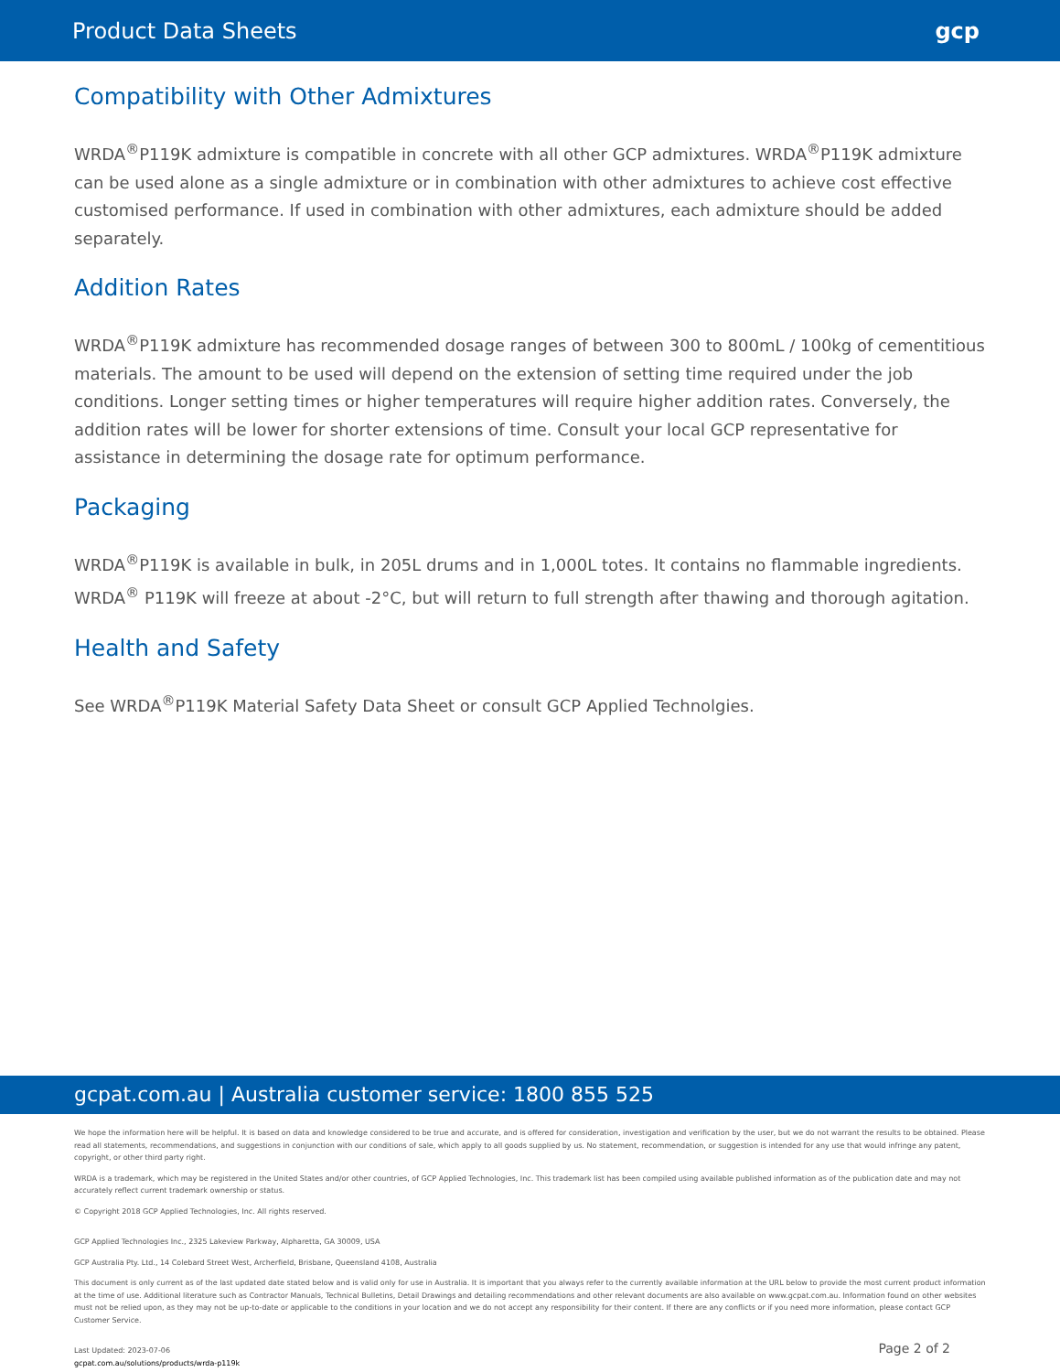Product Data Sheets gcp
Compatibility with Other Admixtures
WRDA<sup>®</sup>P119K admixture is compatible in concrete with all other GCP admixtures. WRDA<sup>®</sup>P119K admixture can be used alone as a single admixture or in combination with other admixtures to achieve cost effective customised performance. If used in combination with other admixtures, each admixture should be added separately.
Addition Rates
WRDA<sup>®</sup>P119K admixture has recommended dosage ranges of between 300 to 800mL / 100kg of cementitious materials. The amount to be used will depend on the extension of setting time required under the job conditions. Longer setting times or higher temperatures will require higher addition rates. Conversely, the addition rates will be lower for shorter extensions of time. Consult your local GCP representative for assistance in determining the dosage rate for optimum performance.
Packaging
WRDA<sup>®</sup>P119K is available in bulk, in 205L drums and in 1,000L totes. It contains no flammable ingredients. WRDA<sup>®</sup> P119K will freeze at about -2°C, but will return to full strength after thawing and thorough agitation.
Health and Safety
See WRDA<sup>®</sup>P119K Material Safety Data Sheet or consult GCP Applied Technolgies.
gcpat.com.au | Australia customer service: 1800 855 525
We hope the information here will be helpful. It is based on data and knowledge considered to be true and accurate, and is offered for consideration, investigation and verification by the user, but we do not warrant the results to be obtained. Please read all statements, recommendations, and suggestions in conjunction with our conditions of sale, which apply to all goods supplied by us. No statement, recommendation, or suggestion is intended for any use that would infringe any patent, copyright, or other third party right.
WRDA is a trademark, which may be registered in the United States and/or other countries, of GCP Applied Technologies, Inc. This trademark list has been compiled using available published information as of the publication date and may not accurately reflect current trademark ownership or status.
© Copyright 2018 GCP Applied Technologies, Inc. All rights reserved.
GCP Applied Technologies Inc., 2325 Lakeview Parkway, Alpharetta, GA 30009, USA
GCP Australia Pty. Ltd., 14 Colebard Street West, Archerfield, Brisbane, Queensland 4108, Australia
This document is only current as of the last updated date stated below and is valid only for use in Australia. It is important that you always refer to the currently available information at the URL below to provide the most current product information at the time of use. Additional literature such as Contractor Manuals, Technical Bulletins, Detail Drawings and detailing recommendations and other relevant documents are also available on www.gcpat.com.au. Information found on other websites must not be relied upon, as they may not be up-to-date or applicable to the conditions in your location and we do not accept any responsibility for their content. If there are any conflicts or if you need more information, please contact GCP Customer Service.
Last Updated: 2023-07-06
gcpat.com.au/solutions/products/wrda-p119k
Page 2 of 2